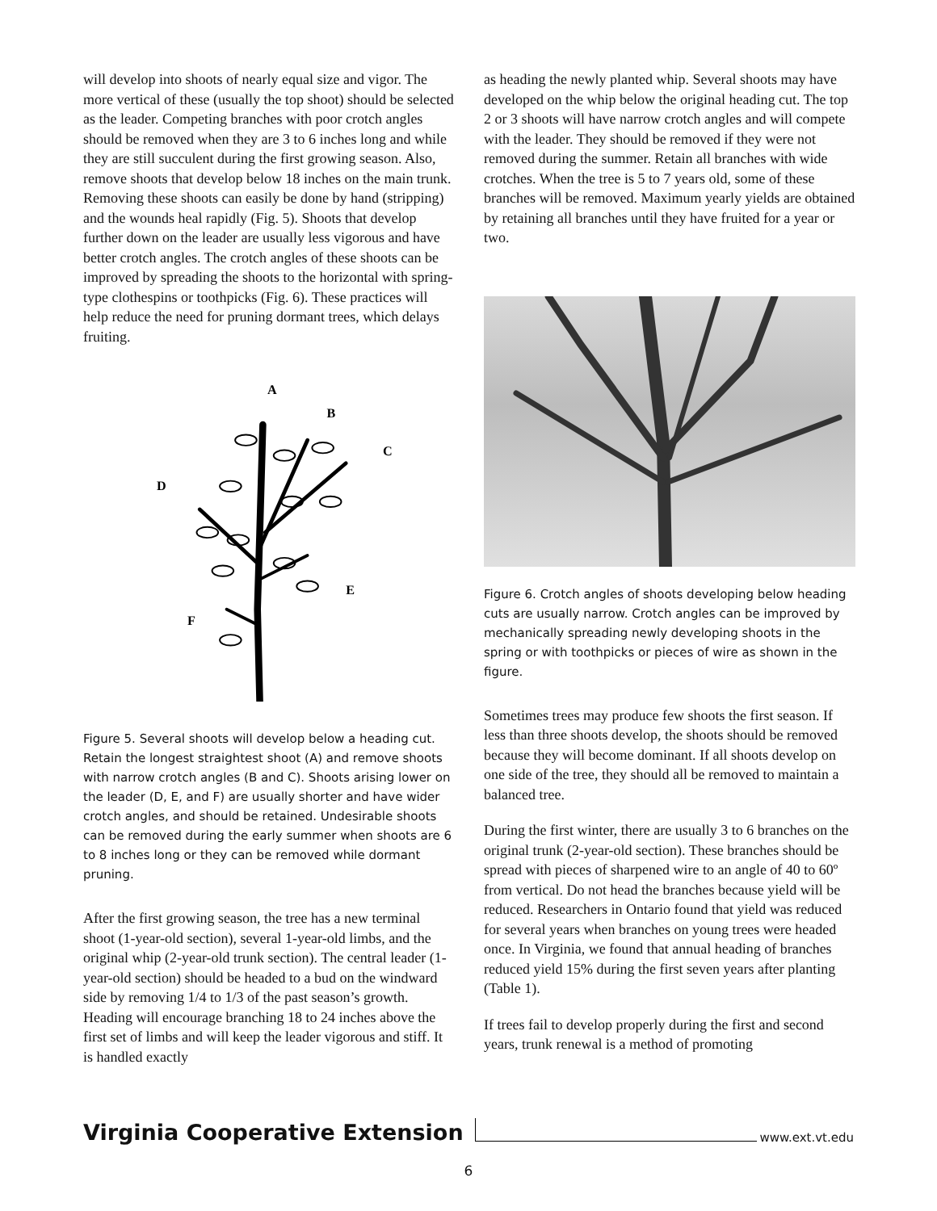will develop into shoots of nearly equal size and vigor. The more vertical of these (usually the top shoot) should be selected as the leader. Competing branches with poor crotch angles should be removed when they are 3 to 6 inches long and while they are still succulent during the first growing season. Also, remove shoots that develop below 18 inches on the main trunk. Removing these shoots can easily be done by hand (stripping) and the wounds heal rapidly (Fig. 5). Shoots that develop further down on the leader are usually less vigorous and have better crotch angles. The crotch angles of these shoots can be improved by spreading the shoots to the horizontal with spring-type clothespins or toothpicks (Fig. 6). These practices will help reduce the need for pruning dormant trees, which delays fruiting.
A
B
C
D
E
F
Figure 5. Several shoots will develop below a heading cut. Retain the longest straightest shoot (A) and remove shoots with narrow crotch angles (B and C). Shoots arising lower on the leader (D, E, and F) are usually shorter and have wider crotch angles, and should be retained. Undesirable shoots can be removed during the early summer when shoots are 6 to 8 inches long or they can be removed while dormant pruning.
After the first growing season, the tree has a new terminal shoot (1-year-old section), several 1-year-old limbs, and the original whip (2-year-old trunk section). The central leader (1-year-old section) should be headed to a bud on the windward side by removing 1/4 to 1/3 of the past season’s growth. Heading will encourage branching 18 to 24 inches above the first set of limbs and will keep the leader vigorous and stiff. It is handled exactly
as heading the newly planted whip. Several shoots may have developed on the whip below the original heading cut. The top 2 or 3 shoots will have narrow crotch angles and will compete with the leader. They should be removed if they were not removed during the summer. Retain all branches with wide crotches. When the tree is 5 to 7 years old, some of these branches will be removed. Maximum yearly yields are obtained by retaining all branches until they have fruited for a year or two.
Figure 6. Crotch angles of shoots developing below heading cuts are usually narrow. Crotch angles can be improved by mechanically spreading newly developing shoots in the spring or with toothpicks or pieces of wire as shown in the figure.
Sometimes trees may produce few shoots the first season. If less than three shoots develop, the shoots should be removed because they will become dominant. If all shoots develop on one side of the tree, they should all be removed to maintain a balanced tree.
During the first winter, there are usually 3 to 6 branches on the original trunk (2-year-old section). These branches should be spread with pieces of sharpened wire to an angle of 40 to 60º from vertical. Do not head the branches because yield will be reduced. Researchers in Ontario found that yield was reduced for several years when branches on young trees were headed once. In Virginia, we found that annual heading of branches reduced yield 15% during the first seven years after planting (Table 1).
If trees fail to develop properly during the first and second years, trunk renewal is a method of promoting
Virginia Cooperative Extension www.ext.vt.edu
6